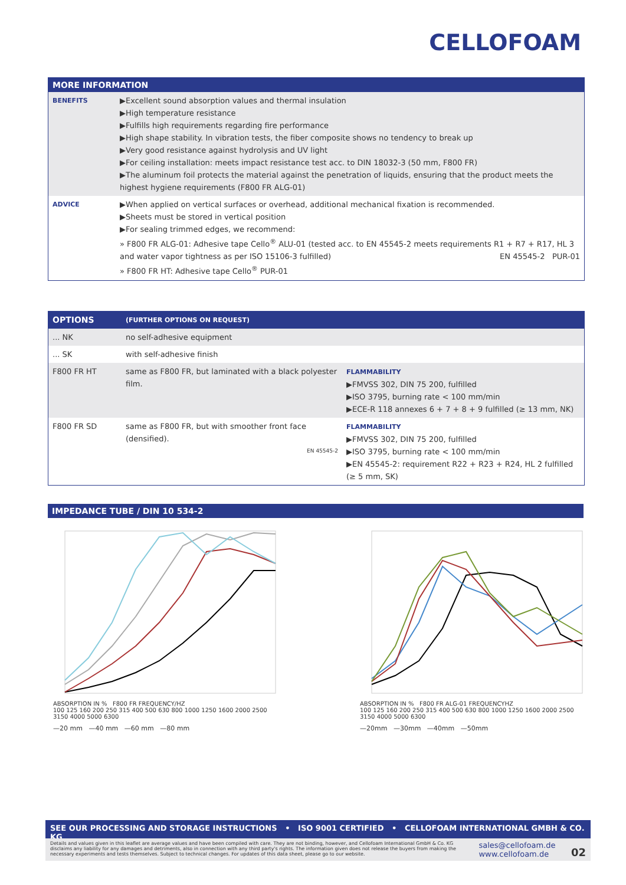CELLOFOAM
MORE INFORMATION
| BENEFITS | ▶Excellent sound absorption values and thermal insulation ▶High temperature resistance ▶Fulfills high requirements regarding fire performance ▶High shape stability. In vibration tests, the fiber composite shows no tendency to break up ▶Very good resistance against hydrolysis and UV light ▶For ceiling installation: meets impact resistance test acc. to DIN 18032-3 (50 mm, F800 FR) ▶The aluminum foil protects the material against the penetration of liquids, ensuring that the product meets the highest hygiene requirements (F800 FR ALG-01) |
| ADVICE | ▶When applied on vertical surfaces or overhead, additional mechanical fixation is recommended. ▶Sheets must be stored in vertical position ▶For sealing trimmed edges, we recommend: » F800 FR ALG-01: Adhesive tape Cello<sup>®</sup> ALU-01 (tested acc. to EN 45545-2 meets requirements R1 + R7 + R17, HL 3 and water vapor tightness as per ISO 15106-3 fulfilled) EN 45545-2 PUR-01 » F800 FR HT: Adhesive tape Cello<sup>®</sup> PUR-01 |
| OPTIONS | (FURTHER OPTIONS ON REQUEST) | |
| ... NK | no self-adhesive equipment | |
| ... SK | with self-adhesive finish | |
| F800 FR HT | same as F800 FR, but laminated with a black polyester film. | FLAMMABILITY ▶FMVSS 302, DIN 75 200, fulfilled ▶ISO 3795, burning rate < 100 mm/min ▶ECE-R 118 annexes 6 + 7 + 8 + 9 fulfilled (≥ 13 mm, NK) |
| F800 FR SD | same as F800 FR, but with smoother front face (densified). EN 45545-2 | FLAMMABILITY ▶FMVSS 302, DIN 75 200, fulfilled ▶ISO 3795, burning rate < 100 mm/min ▶EN 45545-2: requirement R22 + R23 + R24, HL 2 fulfilled (≥ 5 mm, SK) |
IMPEDANCE TUBE / DIN 10 534-2
ABSORPTION IN % F800 FR FREQUENCY/HZ
100 125 160 200 250 315 400 500 630 800 1000 1250 1600 2000 2500 3150 4000 5000 6300
—20 mm —40 mm —60 mm —80 mm
ABSORPTION IN % F800 FR ALG-01 FREQUENCYHZ
100 125 160 200 250 315 400 500 630 800 1000 1250 1600 2000 2500 3150 4000 5000 6300
—20mm —30mm —40mm —50mm
SEE OUR PROCESSING AND STORAGE INSTRUCTIONS • ISO 9001 CERTIFIED • CELLOFOAM INTERNATIONAL GMBH & CO. KG
Details and values given in this leaflet are average values and have been compiled with care. They are not binding, however, and Cellofoam International GmbH & Co. KG disclaims any liability for any damages and detriments, also in connection with any third party's rights. The information given does not release the buyers from making the necessary experiments and tests themselves. Subject to technical changes. For updates of this data sheet, please go to our website.
sales@cellofoam.de
www.cellofoam.de
02